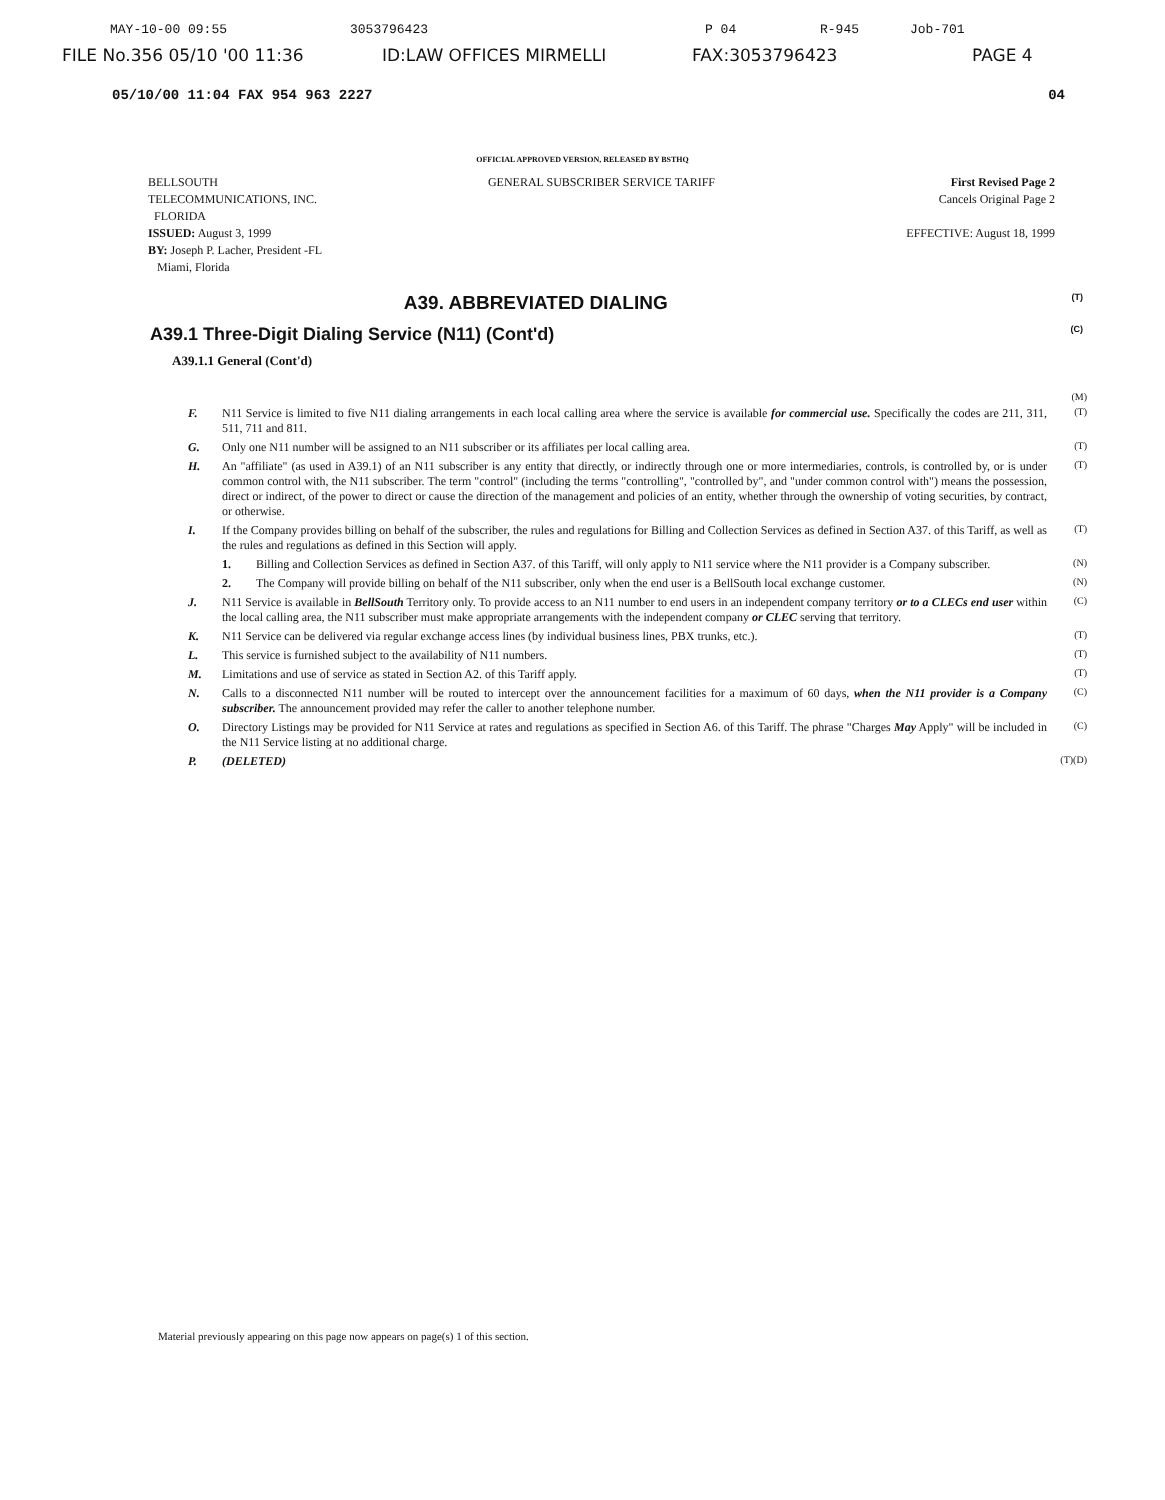MAY-10-00 09:55 3053796423 P 04 R-945 Job-701
FILE No.356 05/10 '00 11:36 ID:LAW OFFICES MIRMELLI FAX:3053796423 PAGE 4
05/10/00 11:04 FAX 954 963 2227 04
OFFICIAL APPROVED VERSION, RELEASED BY BSTHQ
BELLSOUTH
TELECOMMUNICATIONS, INC.
FLORIDA
ISSUED: August 3, 1999
BY: Joseph P. Lacher, President -FL
Miami, Florida
GENERAL SUBSCRIBER SERVICE TARIFF
First Revised Page 2
Cancels Original Page 2
EFFECTIVE: August 18, 1999
A39. ABBREVIATED DIALING (T)
A39.1 Three-Digit Dialing Service (N11) (Cont'd) (C)
A39.1.1 General (Cont'd)
(M)
F. N11 Service is limited to five N11 dialing arrangements in each local calling area where the service is available for commercial use. Specifically the codes are 211, 311, 511, 711 and 811. (T)
G. Only one N11 number will be assigned to an N11 subscriber or its affiliates per local calling area. (T)
H. An "affiliate" (as used in A39.1) of an N11 subscriber is any entity that directly, or indirectly through one or more intermediaries, controls, is controlled by, or is under common control with, the N11 subscriber. The term "control" (including the terms "controlling", "controlled by", and "under common control with") means the possession, direct or indirect, of the power to direct or cause the direction of the management and policies of an entity, whether through the ownership of voting securities, by contract, or otherwise. (T)
I. If the Company provides billing on behalf of the subscriber, the rules and regulations for Billing and Collection Services as defined in Section A37. of this Tariff, as well as the rules and regulations as defined in this Section will apply. (T)
1. Billing and Collection Services as defined in Section A37. of this Tariff, will only apply to N11 service where the N11 provider is a Company subscriber. (N)
2. The Company will provide billing on behalf of the N11 subscriber, only when the end user is a BellSouth local exchange customer. (N)
J. N11 Service is available in BellSouth Territory only. To provide access to an N11 number to end users in an independent company territory or to a CLECs end user within the local calling area, the N11 subscriber must make appropriate arrangements with the independent company or CLEC serving that territory. (C)
K. N11 Service can be delivered via regular exchange access lines (by individual business lines, PBX trunks, etc.). (T)
L. This service is furnished subject to the availability of N11 numbers. (T)
M. Limitations and use of service as stated in Section A2. of this Tariff apply. (T)
N. Calls to a disconnected N11 number will be routed to intercept over the announcement facilities for a maximum of 60 days, when the N11 provider is a Company subscriber. The announcement provided may refer the caller to another telephone number. (C)
O. Directory Listings may be provided for N11 Service at rates and regulations as specified in Section A6. of this Tariff. The phrase "Charges May Apply" will be included in the N11 Service listing at no additional charge. (C)
P. (DELETED) (T)(D)
Material previously appearing on this page now appears on page(s) 1 of this section.